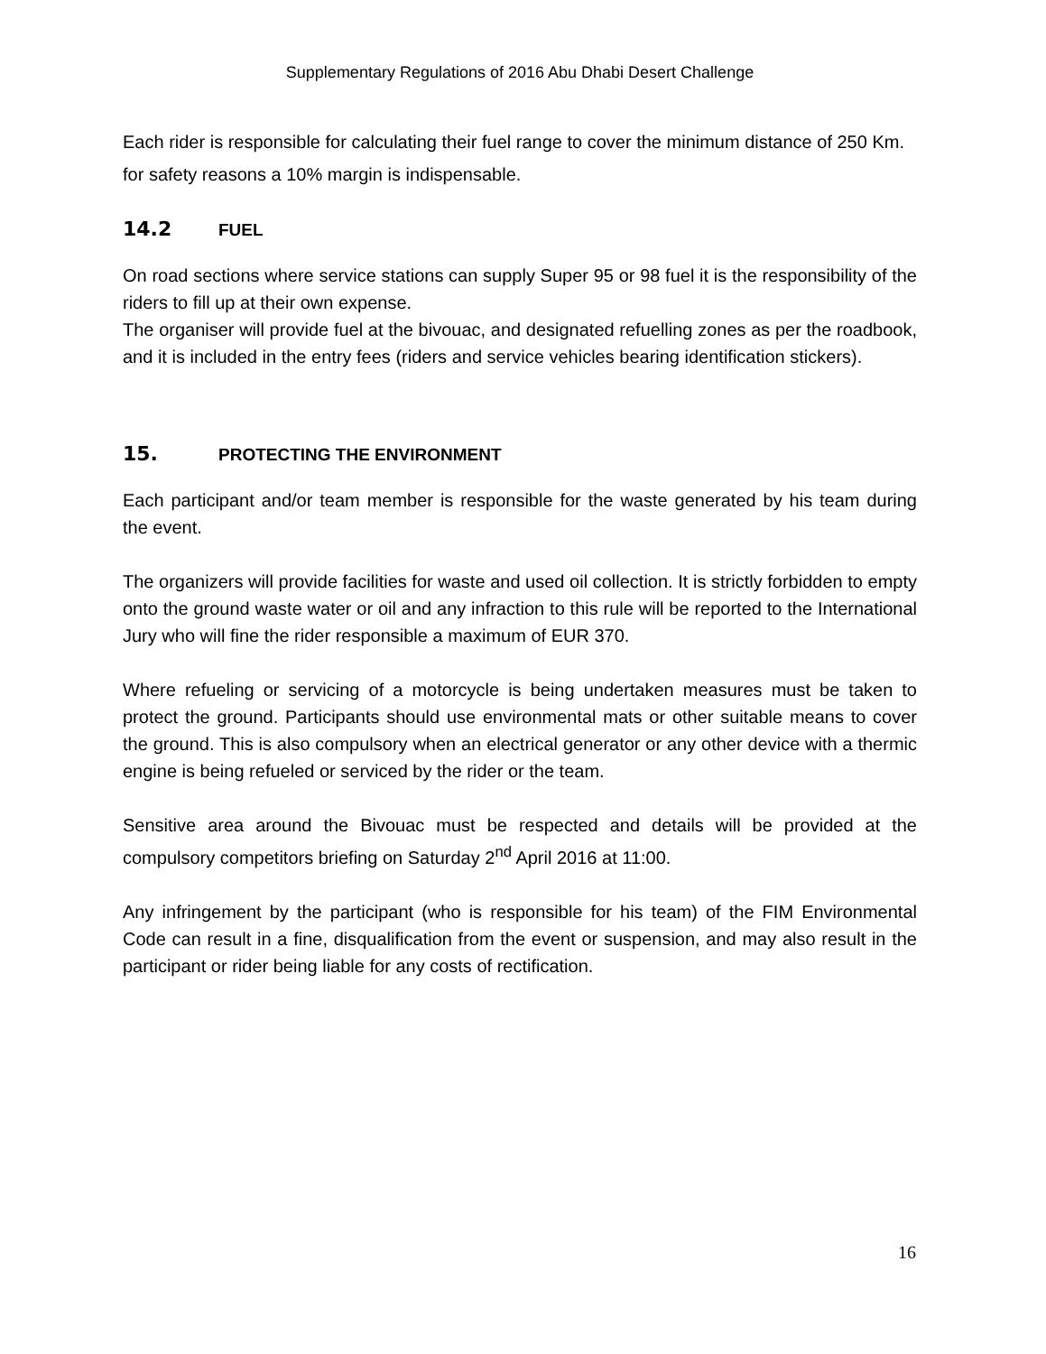Supplementary Regulations of 2016 Abu Dhabi Desert Challenge
Each rider is responsible for calculating their fuel range to cover the minimum distance of 250 Km. for safety reasons a 10% margin is indispensable.
14.2 FUEL
On road sections where service stations can supply Super 95 or 98 fuel it is the responsibility of the riders to fill up at their own expense.
The organiser will provide fuel at the bivouac, and designated refuelling zones as per the roadbook, and it is included in the entry fees (riders and service vehicles bearing identification stickers).
15. PROTECTING THE ENVIRONMENT
Each participant and/or team member is responsible for the waste generated by his team during the event.
The organizers will provide facilities for waste and used oil collection. It is strictly forbidden to empty onto the ground waste water or oil and any infraction to this rule will be reported to the International Jury who will fine the rider responsible a maximum of EUR 370.
Where refueling or servicing of a motorcycle is being undertaken measures must be taken to protect the ground. Participants should use environmental mats or other suitable means to cover the ground. This is also compulsory when an electrical generator or any other device with a thermic engine is being refueled or serviced by the rider or the team.
Sensitive area around the Bivouac must be respected and details will be provided at the compulsory competitors briefing on Saturday 2<sup>nd</sup> April 2016 at 11:00.
Any infringement by the participant (who is responsible for his team) of the FIM Environmental Code can result in a fine, disqualification from the event or suspension, and may also result in the participant or rider being liable for any costs of rectification.
16